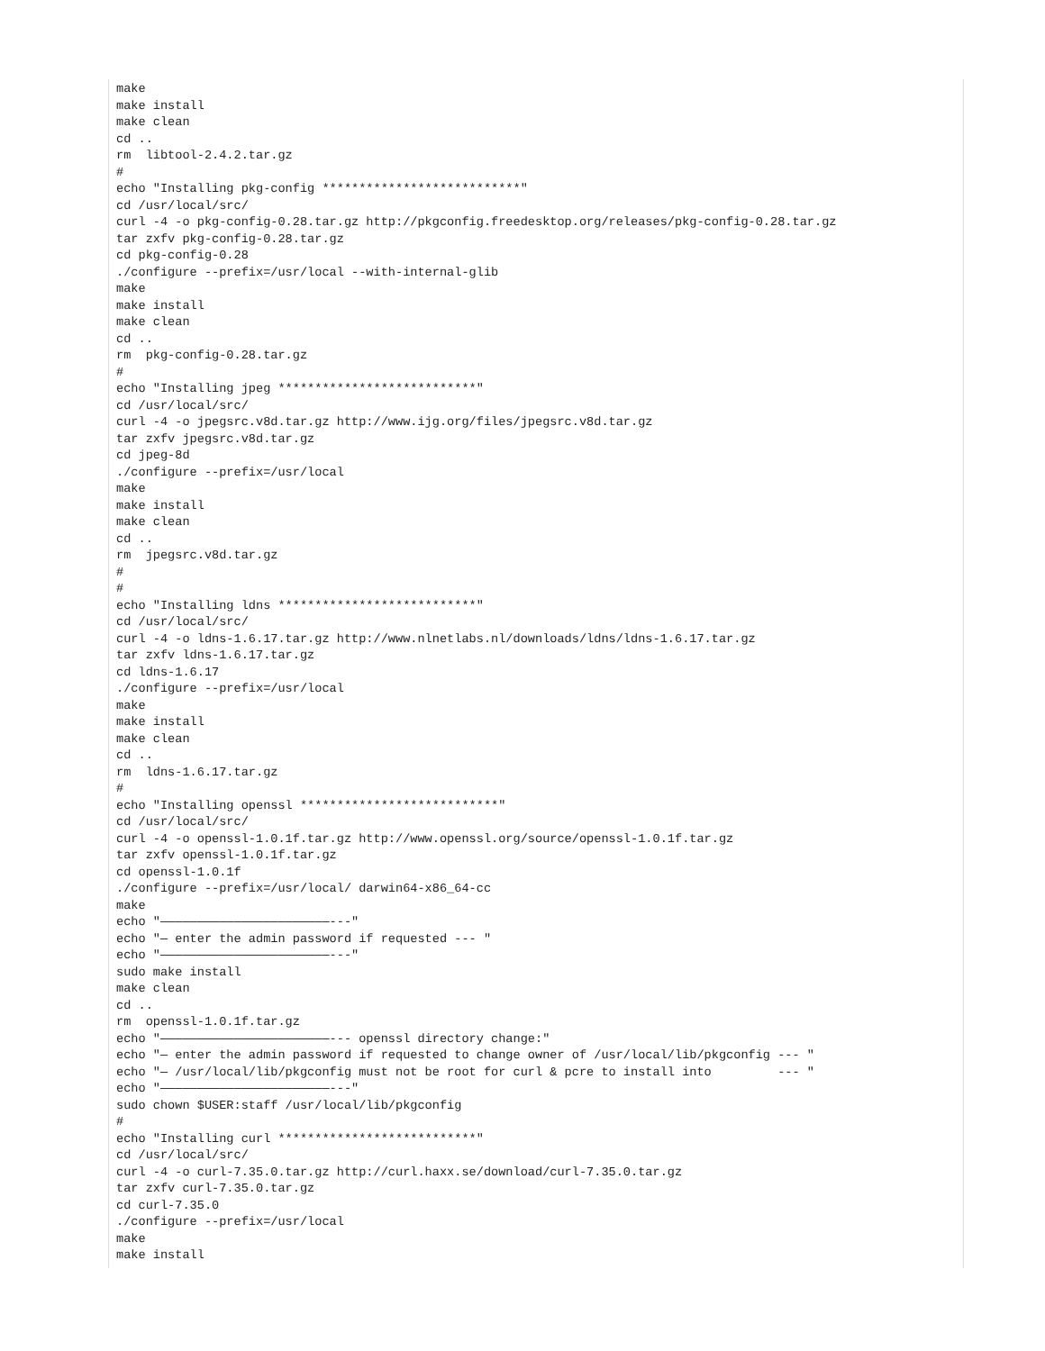make
make install
make clean
cd ..
rm  libtool-2.4.2.tar.gz
#
echo "Installing pkg-config ***************************"
cd /usr/local/src/
curl -4 -o pkg-config-0.28.tar.gz http://pkgconfig.freedesktop.org/releases/pkg-config-0.28.tar.gz
tar zxfv pkg-config-0.28.tar.gz
cd pkg-config-0.28
./configure --prefix=/usr/local --with-internal-glib
make
make install
make clean
cd ..
rm  pkg-config-0.28.tar.gz
#
echo "Installing jpeg ***************************"
cd /usr/local/src/
curl -4 -o jpegsrc.v8d.tar.gz http://www.ijg.org/files/jpegsrc.v8d.tar.gz
tar zxfv jpegsrc.v8d.tar.gz
cd jpeg-8d
./configure --prefix=/usr/local
make
make install
make clean
cd ..
rm  jpegsrc.v8d.tar.gz
#
#
echo "Installing ldns ***************************"
cd /usr/local/src/
curl -4 -o ldns-1.6.17.tar.gz http://www.nlnetlabs.nl/downloads/ldns/ldns-1.6.17.tar.gz
tar zxfv ldns-1.6.17.tar.gz
cd ldns-1.6.17
./configure --prefix=/usr/local
make
make install
make clean
cd ..
rm  ldns-1.6.17.tar.gz
#
echo "Installing openssl ***************************"
cd /usr/local/src/
curl -4 -o openssl-1.0.1f.tar.gz http://www.openssl.org/source/openssl-1.0.1f.tar.gz
tar zxfv openssl-1.0.1f.tar.gz
cd openssl-1.0.1f
./configure --prefix=/usr/local/ darwin64-x86_64-cc
make
echo "———————————————————————---"
echo "— enter the admin password if requested --- "
echo "———————————————————————---"
sudo make install
make clean
cd ..
rm  openssl-1.0.1f.tar.gz
echo "———————————————————————--- openssl directory change:"
echo "— enter the admin password if requested to change owner of /usr/local/lib/pkgconfig --- "
echo "— /usr/local/lib/pkgconfig must not be root for curl & pcre to install into         --- "
echo "———————————————————————---"
sudo chown $USER:staff /usr/local/lib/pkgconfig
#
echo "Installing curl ***************************"
cd /usr/local/src/
curl -4 -o curl-7.35.0.tar.gz http://curl.haxx.se/download/curl-7.35.0.tar.gz
tar zxfv curl-7.35.0.tar.gz
cd curl-7.35.0
./configure --prefix=/usr/local
make
make install